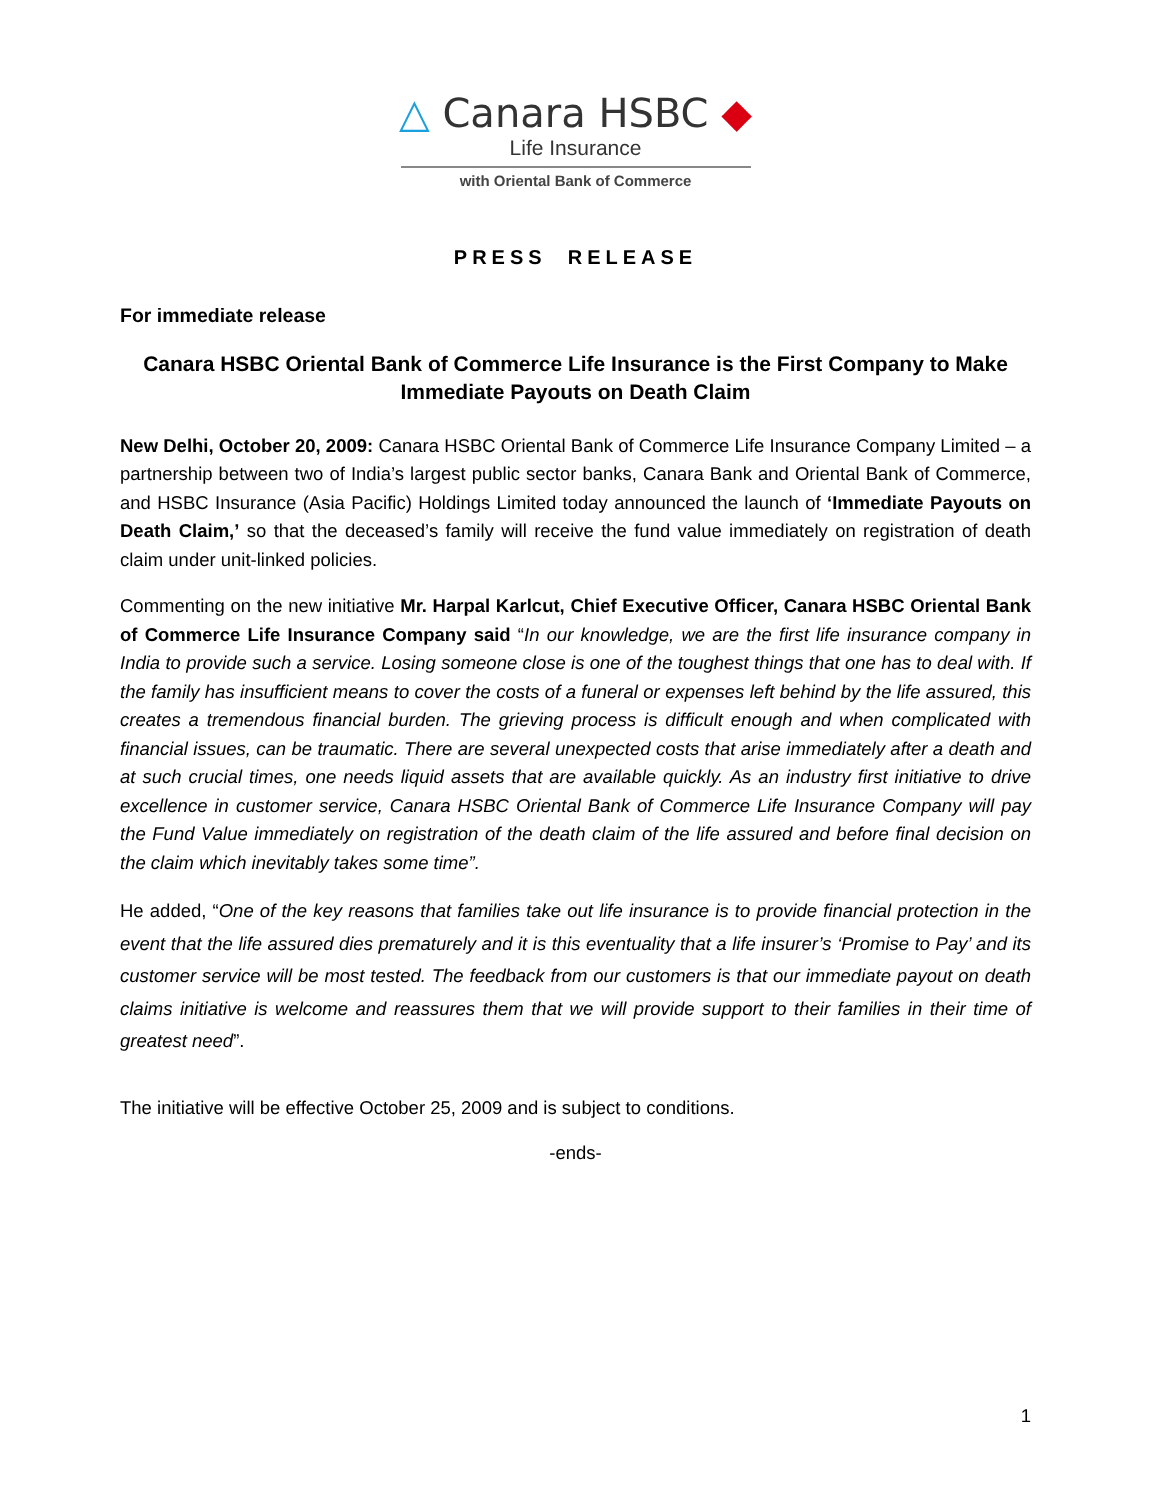△ Canara HSBC ◆
Life Insurance
with Oriental Bank of Commerce
PRESS RELEASE
For immediate release
Canara HSBC Oriental Bank of Commerce Life Insurance is the First Company to Make Immediate Payouts on Death Claim
New Delhi, October 20, 2009: Canara HSBC Oriental Bank of Commerce Life Insurance Company Limited – a partnership between two of India’s largest public sector banks, Canara Bank and Oriental Bank of Commerce, and HSBC Insurance (Asia Pacific) Holdings Limited today announced the launch of ‘Immediate Payouts on Death Claim,’ so that the deceased’s family will receive the fund value immediately on registration of death claim under unit-linked policies.
Commenting on the new initiative Mr. Harpal Karlcut, Chief Executive Officer, Canara HSBC Oriental Bank of Commerce Life Insurance Company said “In our knowledge, we are the first life insurance company in India to provide such a service. Losing someone close is one of the toughest things that one has to deal with. If the family has insufficient means to cover the costs of a funeral or expenses left behind by the life assured, this creates a tremendous financial burden. The grieving process is difficult enough and when complicated with financial issues, can be traumatic. There are several unexpected costs that arise immediately after a death and at such crucial times, one needs liquid assets that are available quickly. As an industry first initiative to drive excellence in customer service, Canara HSBC Oriental Bank of Commerce Life Insurance Company will pay the Fund Value immediately on registration of the death claim of the life assured and before final decision on the claim which inevitably takes some time”.
He added, “One of the key reasons that families take out life insurance is to provide financial protection in the event that the life assured dies prematurely and it is this eventuality that a life insurer’s ‘Promise to Pay’ and its customer service will be most tested. The feedback from our customers is that our immediate payout on death claims initiative is welcome and reassures them that we will provide support to their families in their time of greatest need”.
The initiative will be effective October 25, 2009 and is subject to conditions.
-ends-
1